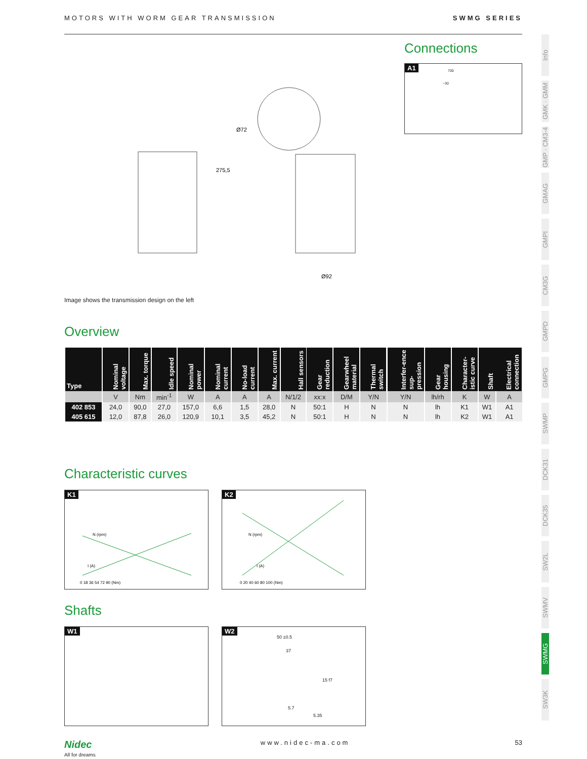MOTORS WITH WORM GEAR TRANSMISSION SWMG SERIES
275,5
Ø92
Ø72
Connections
A1 700
~30
Image shows the transmission design on the left
Overview
| Type | Nominal voltage | Max. torque | Idle speed | Nominal power | Nominal current | No-load current | Max. current | Hall sensors | Gear reduction | Gearwheel material | Thermal switch | Interfer-ence sup-pression | Gear housing | Character-istic curve | Shaft | Electrical connection |
| --- | --- | --- | --- | --- | --- | --- | --- | --- | --- | --- | --- | --- | --- | --- | --- | --- |
| | V | Nm | min<sup>-1</sup> | W | A | A | A | N/1/2 | xx:x | D/M | Y/N | Y/N | lh/rh | K | W | A |
| 402 853 | 24,0 | 90,0 | 27,0 | 157,0 | 6,6 | 1,5 | 28,0 | N | 50:1 | H | N | N | lh | K1 | W1 | A1 |
| 405 615 | 12,0 | 87,8 | 26,0 | 120,9 | 10,1 | 3,5 | 45,2 | N | 50:1 | H | N | N | lh | K2 | W1 | A1 |
Characteristic curves
K1
N (rpm)
I (A)
0 18 36 54 72 90 (Nm)
K2
N (rpm)
I (A)
0 20 40 60 80 100 (Nm)
Shafts
W1
W2
50 ±0.5
37
5.7
5.35
15 f7
Info
GMK · GMM
GMP · CM3-4
GMAG
GMPI
CM3G
GMPD
GMPG
SWMP
DCK31
DCK35
SW2L
SWMV
SWMG
SW3K
Nidec
All for dreams www.nidec-ma.com 53